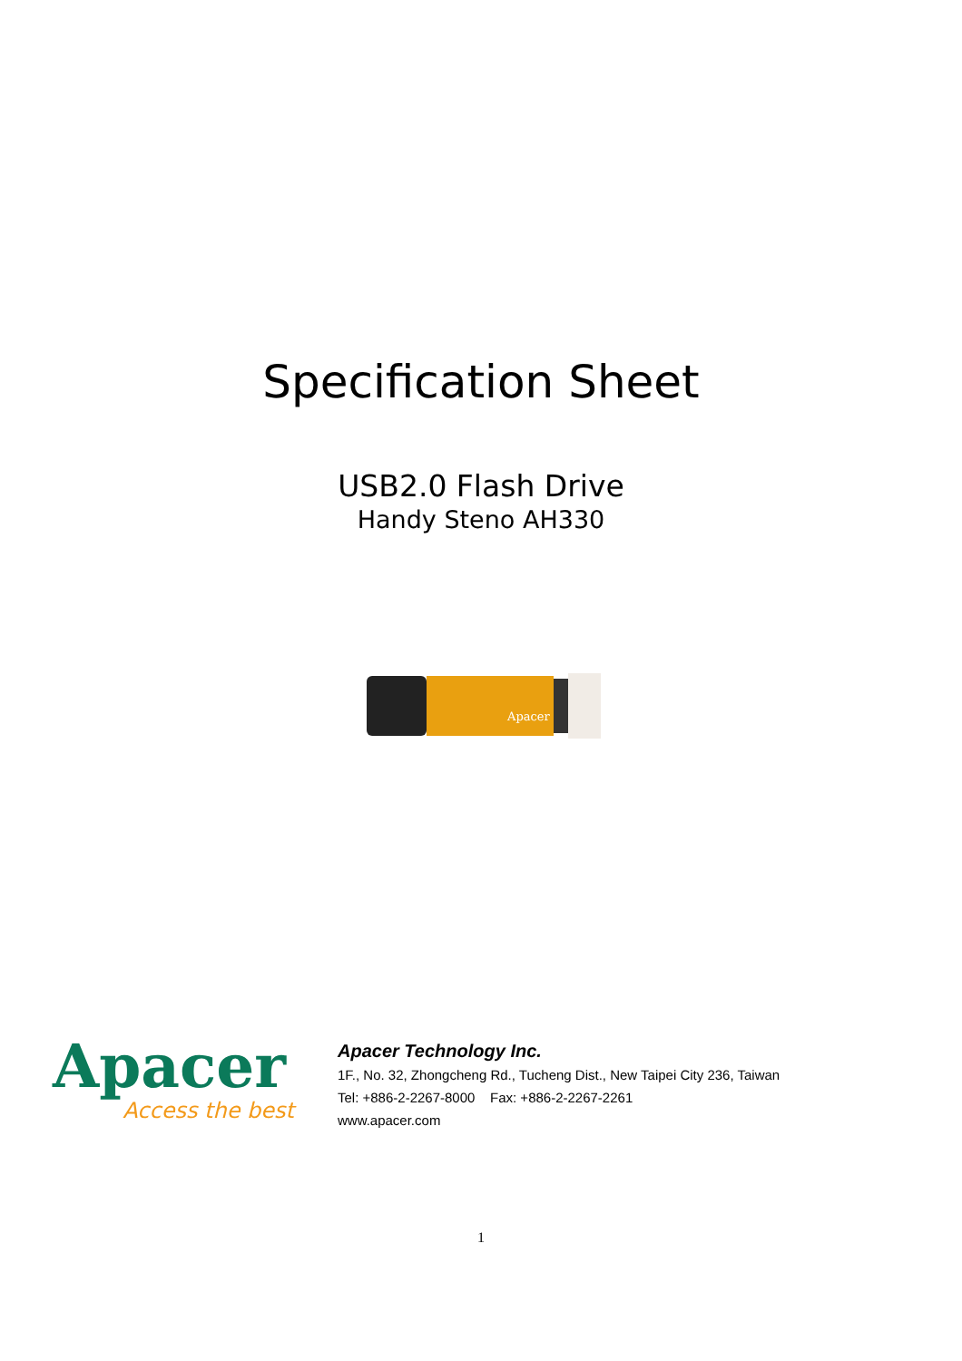Specification Sheet
USB2.0 Flash Drive
Handy Steno AH330
Apacer
Apacer
Access the best
Apacer Technology Inc.
1F., No. 32, Zhongcheng Rd., Tucheng Dist., New Taipei City 236, Taiwan
Tel: +886-2-2267-8000 Fax: +886-2-2267-2261
www.apacer.com
1